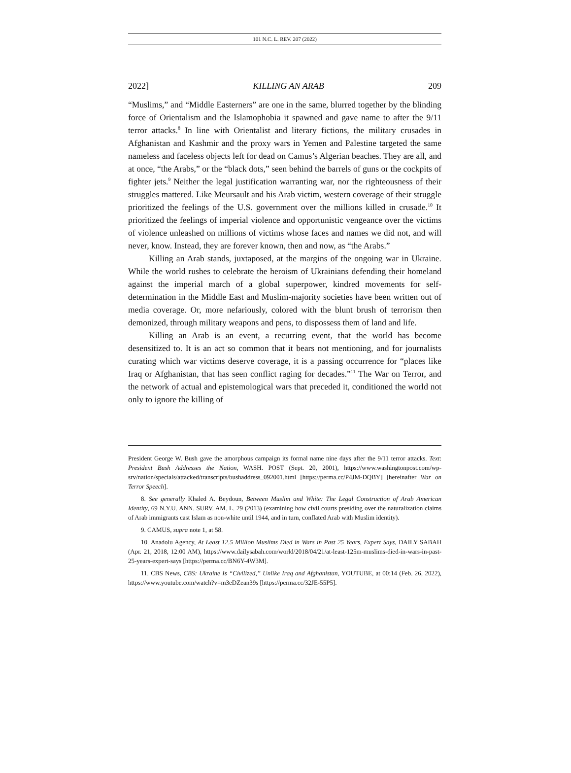101 N.C. L. REV. 207 (2022)
2022] KILLING AN ARAB 209
“Muslims,” and “Middle Easterners” are one in the same, blurred together by the blinding force of Orientalism and the Islamophobia it spawned and gave name to after the 9/11 terror attacks.<sup>8</sup> In line with Orientalist and literary fictions, the military crusades in Afghanistan and Kashmir and the proxy wars in Yemen and Palestine targeted the same nameless and faceless objects left for dead on Camus’s Algerian beaches. They are all, and at once, “the Arabs,” or the “black dots,” seen behind the barrels of guns or the cockpits of fighter jets.<sup>9</sup> Neither the legal justification warranting war, nor the righteousness of their struggles mattered. Like Meursault and his Arab victim, western coverage of their struggle prioritized the feelings of the U.S. government over the millions killed in crusade.<sup>10</sup> It prioritized the feelings of imperial violence and opportunistic vengeance over the victims of violence unleashed on millions of victims whose faces and names we did not, and will never, know. Instead, they are forever known, then and now, as “the Arabs.”
Killing an Arab stands, juxtaposed, at the margins of the ongoing war in Ukraine. While the world rushes to celebrate the heroism of Ukrainians defending their homeland against the imperial march of a global superpower, kindred movements for self-determination in the Middle East and Muslim-majority societies have been written out of media coverage. Or, more nefariously, colored with the blunt brush of terrorism then demonized, through military weapons and pens, to dispossess them of land and life.
Killing an Arab is an event, a recurring event, that the world has become desensitized to. It is an act so common that it bears not mentioning, and for journalists curating which war victims deserve coverage, it is a passing occurrence for “places like Iraq or Afghanistan, that has seen conflict raging for decades.”<sup>11</sup> The War on Terror, and the network of actual and epistemological wars that preceded it, conditioned the world not only to ignore the killing of
President George W. Bush gave the amorphous campaign its formal name nine days after the 9/11 terror attacks. Text: President Bush Addresses the Nation, WASH. POST (Sept. 20, 2001), https://www.washingtonpost.com/wp-srv/nation/specials/attacked/transcripts/bushaddress_092001.html [https://perma.cc/P4JM-DQBY] [hereinafter War on Terror Speech].
8. See generally Khaled A. Beydoun, Between Muslim and White: The Legal Construction of Arab American Identity, 69 N.Y.U. ANN. SURV. AM. L. 29 (2013) (examining how civil courts presiding over the naturalization claims of Arab immigrants cast Islam as non-white until 1944, and in turn, conflated Arab with Muslim identity).
9. CAMUS, supra note 1, at 58.
10. Anadolu Agency, At Least 12.5 Million Muslims Died in Wars in Past 25 Years, Expert Says, DAILY SABAH (Apr. 21, 2018, 12:00 AM), https://www.dailysabah.com/world/2018/04/21/at-least-125m-muslims-died-in-wars-in-past-25-years-expert-says [https://perma.cc/BN6Y-4W3M].
11. CBS News, CBS: Ukraine Is “Civilized,” Unlike Iraq and Afghanistan, YOUTUBE, at 00:14 (Feb. 26, 2022), https://www.youtube.com/watch?v=m3eDZean39s [https://perma.cc/32JE-55P5].